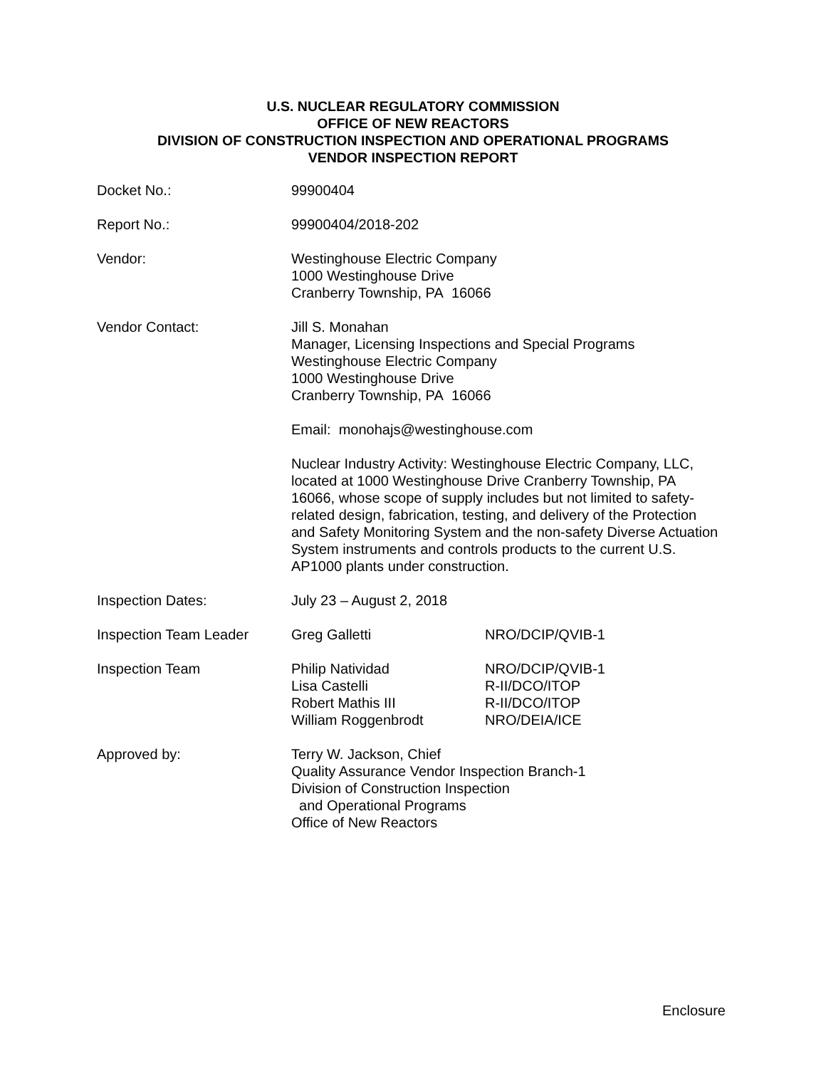U.S. NUCLEAR REGULATORY COMMISSION
OFFICE OF NEW REACTORS
DIVISION OF CONSTRUCTION INSPECTION AND OPERATIONAL PROGRAMS
VENDOR INSPECTION REPORT
| Docket No.: | 99900404 | |
| Report No.: | 99900404/2018-202 | |
| Vendor: | Westinghouse Electric Company 1000 Westinghouse Drive Cranberry Township, PA 16066 | |
| Vendor Contact: | Jill S. Monahan Manager, Licensing Inspections and Special Programs Westinghouse Electric Company 1000 Westinghouse Drive Cranberry Township, PA 16066 Email: monohajs@westinghouse.com Nuclear Industry Activity: Westinghouse Electric Company, LLC, located at 1000 Westinghouse Drive Cranberry Township, PA 16066, whose scope of supply includes but not limited to safety-related design, fabrication, testing, and delivery of the Protection and Safety Monitoring System and the non-safety Diverse Actuation System instruments and controls products to the current U.S. AP1000 plants under construction. | |
| Inspection Dates: | July 23 – August 2, 2018 | |
| Inspection Team Leader | Greg Galletti | NRO/DCIP/QVIB-1 |
| Inspection Team | Philip Natividad Lisa Castelli Robert Mathis III William Roggenbrodt | NRO/DCIP/QVIB-1 R-II/DCO/ITOP R-II/DCO/ITOP NRO/DEIA/ICE |
| Approved by: | Terry W. Jackson, Chief Quality Assurance Vendor Inspection Branch-1 Division of Construction Inspection and Operational Programs Office of New Reactors | |
Enclosure